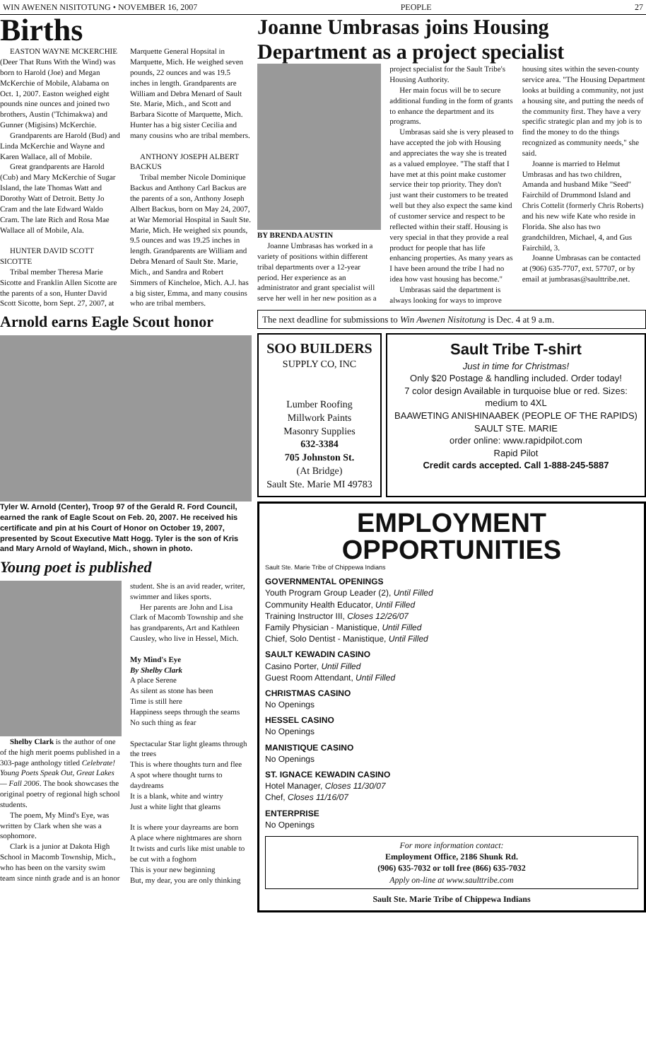WIN AWENEN NISITOTUNG • NOVEMBER 16, 2007 PEOPLE 27
Births
EASTON WAYNE MCKERCHIE (Deer That Runs With the Wind) was born to Harold (Joe) and Megan McKerchie of Mobile, Alabama on Oct. 1, 2007. Easton weighed eight pounds nine ounces and joined two brothers, Austin ('Tchimakwa) and Gunner (Migisins) McKerchie.
Grandparents are Harold (Bud) and Linda McKerchie and Wayne and Karen Wallace, all of Mobile.
Great grandparents are Harold (Cub) and Mary McKerchie of Sugar Island, the late Thomas Watt and Dorothy Watt of Detroit. Betty Jo Cram and the late Edward Waldo Cram. The late Rich and Rosa Mae Wallace all of Mobile, Ala.
HUNTER DAVID SCOTT SICOTTE
Tribal member Theresa Marie Sicotte and Franklin Allen Sicotte are the parents of a son, Hunter David Scott Sicotte, born Sept. 27, 2007, at Marquette General Hopsital in Marquette, Mich. He weighed seven pounds, 22 ounces and was 19.5 inches in length. Grandparents are William and Debra Menard of Sault Ste. Marie, Mich., and Scott and Barbara Sicotte of Marquette, Mich. Hunter has a big sister Cecilia and many cousins who are tribal members.
ANTHONY JOSEPH ALBERT BACKUS
Tribal member Nicole Dominique Backus and Anthony Carl Backus are the parents of a son, Anthony Joseph Albert Backus, born on May 24, 2007, at War Memorial Hospital in Sault Ste. Marie, Mich. He weighed six pounds, 9.5 ounces and was 19.25 inches in length. Grandparents are William and Debra Menard of Sault Ste. Marie, Mich., and Sandra and Robert Simmers of Kincheloe, Mich. A.J. has a big sister, Emma, and many cousins who are tribal members.
Arnold earns Eagle Scout honor
Tyler W. Arnold (Center), Troop 97 of the Gerald R. Ford Council, earned the rank of Eagle Scout on Feb. 20, 2007. He received his certificate and pin at his Court of Honor on October 19, 2007, presented by Scout Executive Matt Hogg. Tyler is the son of Kris and Mary Arnold of Wayland, Mich., shown in photo.
Young poet is published
Shelby Clark is the author of one of the high merit poems published in a 303-page anthology titled Celebrate! Young Poets Speak Out, Great Lakes — Fall 2006. The book showcases the original poetry of regional high school students.
The poem, My Mind's Eye, was written by Clark when she was a sophomore.
Clark is a junior at Dakota High School in Macomb Township, Mich., who has been on the varsity swim team since ninth grade and is an honor student. She is an avid reader, writer, swimmer and likes sports.
Her parents are John and Lisa Clark of Macomb Township and she has grandparents, Art and Kathleen Causley, who live in Hessel, Mich.
My Mind's Eye
By Shelby Clark
A place Serene
As silent as stone has been
Time is still here
Happiness seeps through the seams
No such thing as fear
Spectacular Star light gleams through the trees
This is where thoughts turn and flee
A spot where thought turns to daydreams
It is a blank, white and wintry
Just a white light that gleams
It is where your dayreams are born
A place where nightmares are shorn
It twists and curls like mist unable to be cut with a foghorn
This is your new beginning
But, my dear, you are only thinking
Joanne Umbrasas joins Housing Department as a project specialist
BY BRENDA AUSTIN
Joanne Umbrasas has worked in a variety of positions within different tribal departments over a 12-year period. Her experience as an administrator and grant specialist will serve her well in her new position as a project specialist for the Sault Tribe's Housing Authority.
Her main focus will be to secure additional funding in the form of grants to enhance the department and its programs.
Umbrasas said she is very pleased to have accepted the job with Housing and appreciates the way she is treated as a valued employee. "The staff that I have met at this point make customer service their top priority. They don't just want their customers to be treated well but they also expect the same kind of customer service and respect to be reflected within their staff. Housing is very special in that they provide a real product for people that has life enhancing properties. As many years as I have been around the tribe I had no idea how vast housing has become."
Umbrasas said the department is always looking for ways to improve housing sites within the seven-county service area. "The Housing Department looks at building a community, not just a housing site, and putting the needs of the community first. They have a very specific strategic plan and my job is to find the money to do the things recognized as community needs," she said.
Joanne is married to Helmut Umbrasas and has two children, Amanda and husband Mike "Seed" Fairchild of Drummond Island and Chris Cottelit (formerly Chris Roberts) and his new wife Kate who reside in Florida. She also has two grandchildren, Michael, 4, and Gus Fairchild, 3.
Joanne Umbrasas can be contacted at (906) 635-7707, ext. 57707, or by email at jumbrasas@saulttribe.net.
The next deadline for submissions to Win Awenen Nisitotung is Dec. 4 at 9 a.m.
SOO BUILDERS
SUPPLY CO, INC
Lumber Roofing
Millwork Paints
Masonry Supplies
632-3384
705 Johnston St.
(At Bridge)
Sault Ste. Marie MI 49783
Sault Tribe T-shirt
Just in time for Christmas!
Only $20 Postage & handling included. Order today!
7 color design Available in turquoise blue or red. Sizes: medium to 4XL
BAAWETING ANISHINAABEK (PEOPLE OF THE RAPIDS) SAULT STE. MARIE
order online: www.rapidpilot.com
Rapid Pilot
Credit cards accepted. Call 1-888-245-5887
EMPLOYMENT OPPORTUNITIES
Sault Ste. Marie Tribe of Chippewa Indians
GOVERNMENTAL OPENINGS
Youth Program Group Leader (2), Until Filled
Community Health Educator, Until Filled
Training Instructor III, Closes 12/26/07
Family Physician - Manistique, Until Filled
Chief, Solo Dentist - Manistique, Until Filled
SAULT KEWADIN CASINO
Casino Porter, Until Filled
Guest Room Attendant, Until Filled
CHRISTMAS CASINO
No Openings
HESSEL CASINO
No Openings
MANISTIQUE CASINO
No Openings
ST. IGNACE KEWADIN CASINO
Hotel Manager, Closes 11/30/07
Chef, Closes 11/16/07
ENTERPRISE
No Openings
For more information contact:
Employment Office, 2186 Shunk Rd.
(906) 635-7032 or toll free (866) 635-7032
Apply on-line at www.saulttribe.com
Sault Ste. Marie Tribe of Chippewa Indians